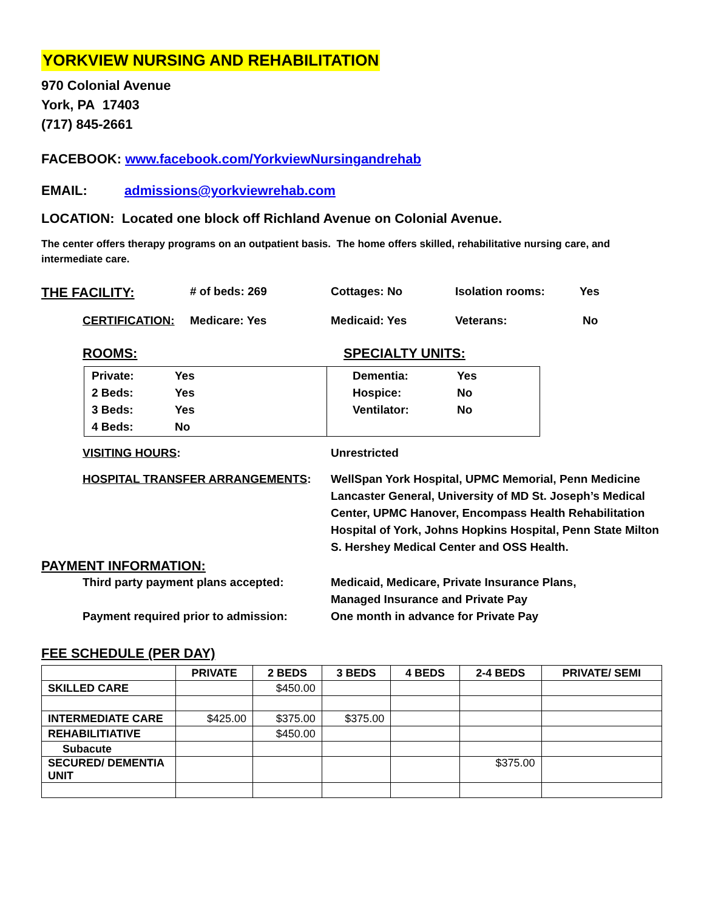YORKVIEW NURSING AND REHABILITATION
970 Colonial Avenue
York, PA 17403
(717) 845-2661
FACEBOOK: www.facebook.com/YorkviewNursingandrehab
EMAIL: admissions@yorkviewrehab.com
LOCATION: Located one block off Richland Avenue on Colonial Avenue.
The center offers therapy programs on an outpatient basis. The home offers skilled, rehabilitative nursing care, and intermediate care.
THE FACILITY: # of beds: 269 Cottages: No Isolation rooms: Yes
CERTIFICATION: Medicare: Yes Medicaid: Yes Veterans: No
ROOMS: SPECIALTY UNITS:
| Private: | Yes |
| 2 Beds: | Yes |
| 3 Beds: | Yes |
| 4 Beds: | No |
| Dementia: | Yes |
| Hospice: | No |
| Ventilator: | No |
VISITING HOURS: Unrestricted
HOSPITAL TRANSFER ARRANGEMENTS: WellSpan York Hospital, UPMC Memorial, Penn Medicine Lancaster General, University of MD St. Joseph’s Medical Center, UPMC Hanover, Encompass Health Rehabilitation Hospital of York, Johns Hopkins Hospital, Penn State Milton S. Hershey Medical Center and OSS Health.
PAYMENT INFORMATION:
Third party payment plans accepted: Medicaid, Medicare, Private Insurance Plans,
Managed Insurance and Private Pay
Payment required prior to admission: One month in advance for Private Pay
FEE SCHEDULE (PER DAY)
| | PRIVATE | 2 BEDS | 3 BEDS | 4 BEDS | 2-4 BEDS | PRIVATE/ SEMI |
| --- | --- | --- | --- | --- | --- | --- |
| SKILLED CARE | | $450.00 | | | | |
| INTERMEDIATE CARE | $425.00 | $375.00 | $375.00 | | | |
| REHABILITIATIVE | | $450.00 | | | | |
| Subacute | | | | | | |
| SECURED/ DEMENTIA UNIT | | | | | $375.00 | |